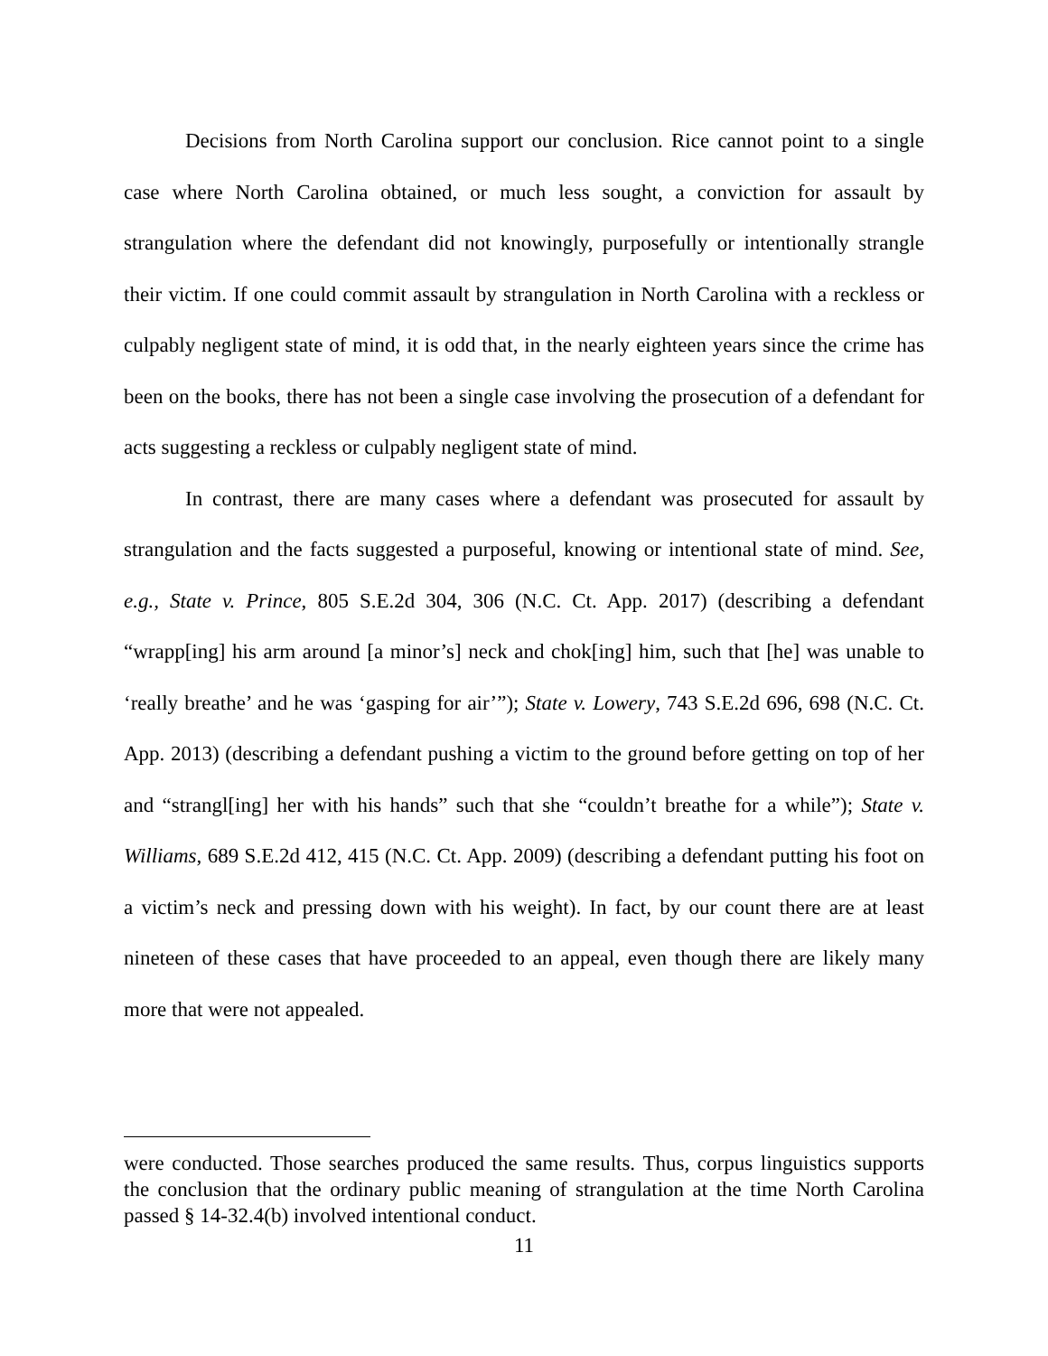Decisions from North Carolina support our conclusion. Rice cannot point to a single case where North Carolina obtained, or much less sought, a conviction for assault by strangulation where the defendant did not knowingly, purposefully or intentionally strangle their victim. If one could commit assault by strangulation in North Carolina with a reckless or culpably negligent state of mind, it is odd that, in the nearly eighteen years since the crime has been on the books, there has not been a single case involving the prosecution of a defendant for acts suggesting a reckless or culpably negligent state of mind.
In contrast, there are many cases where a defendant was prosecuted for assault by strangulation and the facts suggested a purposeful, knowing or intentional state of mind. See, e.g., State v. Prince, 805 S.E.2d 304, 306 (N.C. Ct. App. 2017) (describing a defendant “wrapp[ing] his arm around [a minor’s] neck and chok[ing] him, such that [he] was unable to ‘really breathe’ and he was ‘gasping for air’”); State v. Lowery, 743 S.E.2d 696, 698 (N.C. Ct. App. 2013) (describing a defendant pushing a victim to the ground before getting on top of her and “strangl[ing] her with his hands” such that she “couldn’t breathe for a while”); State v. Williams, 689 S.E.2d 412, 415 (N.C. Ct. App. 2009) (describing a defendant putting his foot on a victim’s neck and pressing down with his weight). In fact, by our count there are at least nineteen of these cases that have proceeded to an appeal, even though there are likely many more that were not appealed.
were conducted. Those searches produced the same results. Thus, corpus linguistics supports the conclusion that the ordinary public meaning of strangulation at the time North Carolina passed § 14-32.4(b) involved intentional conduct.
11